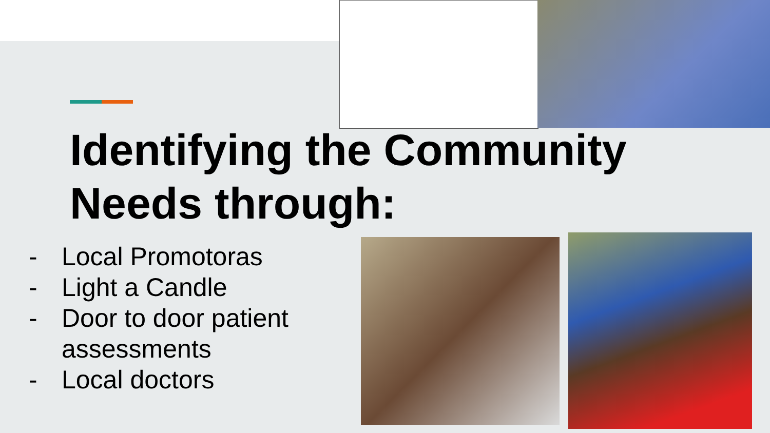Identifying the Community
Needs through:
- Local Promotoras
- Light a Candle
- Door to door patient assessments
- Local doctors